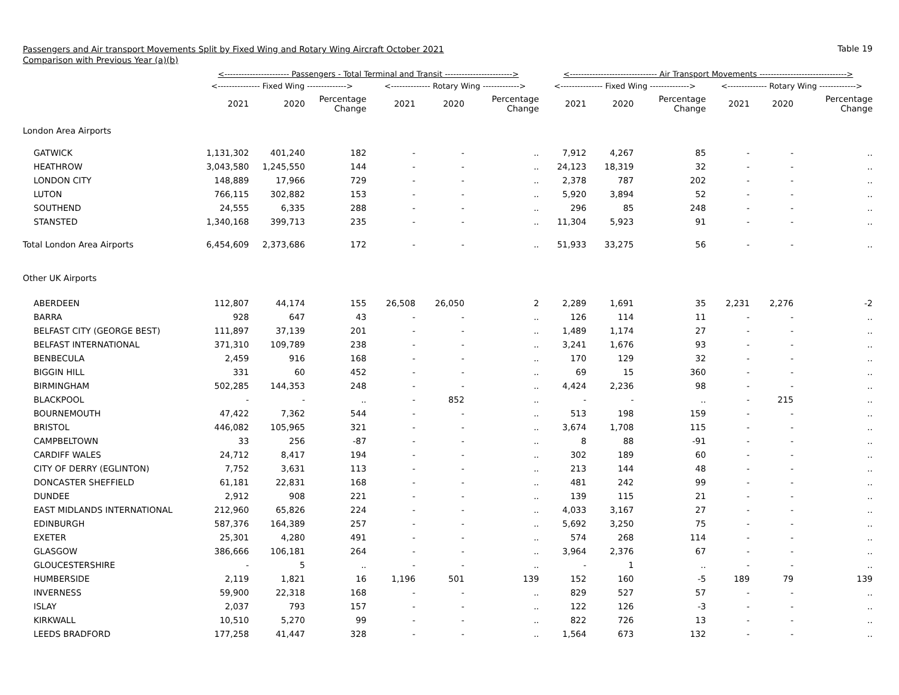Passengers and Air transport Movements Split by Fixed Wing and Rotary Wing Aircraft October 2021
Comparison with Previous Year (a)(b)
Table 19
| | <----------------------- Passengers - Total Terminal and Transit ------------------------> | | | | | | <------------------------------- Air Transport Movements -------------------------------> | | | | | |
| --- | --- | --- | --- | --- | --- | --- | --- | --- | --- | --- | --- | --- |
| | <--------------- Fixed Wing --------------> | | | <-------------- Rotary Wing -------------> | | | <--------------- Fixed Wing --------------> | | | <-------------- Rotary Wing -------------> | | |
| | 2021 | 2020 | Percentage Change | 2021 | 2020 | Percentage Change | 2021 | 2020 | Percentage Change | 2021 | 2020 | Percentage Change |
| London Area Airports | | | | | | | | | | | | |
| GATWICK | 1,131,302 | 401,240 | 182 | - | - | .. | 7,912 | 4,267 | 85 | - | - | .. |
| HEATHROW | 3,043,580 | 1,245,550 | 144 | - | - | .. | 24,123 | 18,319 | 32 | - | - | .. |
| LONDON CITY | 148,889 | 17,966 | 729 | - | - | .. | 2,378 | 787 | 202 | - | - | .. |
| LUTON | 766,115 | 302,882 | 153 | - | - | .. | 5,920 | 3,894 | 52 | - | - | .. |
| SOUTHEND | 24,555 | 6,335 | 288 | - | - | .. | 296 | 85 | 248 | - | - | .. |
| STANSTED | 1,340,168 | 399,713 | 235 | - | - | .. | 11,304 | 5,923 | 91 | - | - | .. |
| Total London Area Airports | 6,454,609 | 2,373,686 | 172 | - | - | .. | 51,933 | 33,275 | 56 | - | - | .. |
| Other UK Airports | | | | | | | | | | | | |
| ABERDEEN | 112,807 | 44,174 | 155 | 26,508 | 26,050 | 2 | 2,289 | 1,691 | 35 | 2,231 | 2,276 | -2 |
| BARRA | 928 | 647 | 43 | - | - | .. | 126 | 114 | 11 | - | - | .. |
| BELFAST CITY (GEORGE BEST) | 111,897 | 37,139 | 201 | - | - | .. | 1,489 | 1,174 | 27 | - | - | .. |
| BELFAST INTERNATIONAL | 371,310 | 109,789 | 238 | - | - | .. | 3,241 | 1,676 | 93 | - | - | .. |
| BENBECULA | 2,459 | 916 | 168 | - | - | .. | 170 | 129 | 32 | - | - | .. |
| BIGGIN HILL | 331 | 60 | 452 | - | - | .. | 69 | 15 | 360 | - | - | .. |
| BIRMINGHAM | 502,285 | 144,353 | 248 | - | - | .. | 4,424 | 2,236 | 98 | - | - | .. |
| BLACKPOOL | - | - | .. | - | 852 | .. | - | - | .. | - | 215 | .. |
| BOURNEMOUTH | 47,422 | 7,362 | 544 | - | - | .. | 513 | 198 | 159 | - | - | .. |
| BRISTOL | 446,082 | 105,965 | 321 | - | - | .. | 3,674 | 1,708 | 115 | - | - | .. |
| CAMPBELTOWN | 33 | 256 | -87 | - | - | .. | 8 | 88 | -91 | - | - | .. |
| CARDIFF WALES | 24,712 | 8,417 | 194 | - | - | .. | 302 | 189 | 60 | - | - | .. |
| CITY OF DERRY (EGLINTON) | 7,752 | 3,631 | 113 | - | - | .. | 213 | 144 | 48 | - | - | .. |
| DONCASTER SHEFFIELD | 61,181 | 22,831 | 168 | - | - | .. | 481 | 242 | 99 | - | - | .. |
| DUNDEE | 2,912 | 908 | 221 | - | - | .. | 139 | 115 | 21 | - | - | .. |
| EAST MIDLANDS INTERNATIONAL | 212,960 | 65,826 | 224 | - | - | .. | 4,033 | 3,167 | 27 | - | - | .. |
| EDINBURGH | 587,376 | 164,389 | 257 | - | - | .. | 5,692 | 3,250 | 75 | - | - | .. |
| EXETER | 25,301 | 4,280 | 491 | - | - | .. | 574 | 268 | 114 | - | - | .. |
| GLASGOW | 386,666 | 106,181 | 264 | - | - | .. | 3,964 | 2,376 | 67 | - | - | .. |
| GLOUCESTERSHIRE | - | 5 | .. | - | - | .. | - | 1 | .. | - | - | .. |
| HUMBERSIDE | 2,119 | 1,821 | 16 | 1,196 | 501 | 139 | 152 | 160 | -5 | 189 | 79 | 139 |
| INVERNESS | 59,900 | 22,318 | 168 | - | - | .. | 829 | 527 | 57 | - | - | .. |
| ISLAY | 2,037 | 793 | 157 | - | - | .. | 122 | 126 | -3 | - | - | .. |
| KIRKWALL | 10,510 | 5,270 | 99 | - | - | .. | 822 | 726 | 13 | - | - | .. |
| LEEDS BRADFORD | 177,258 | 41,447 | 328 | - | - | .. | 1,564 | 673 | 132 | - | - | .. |